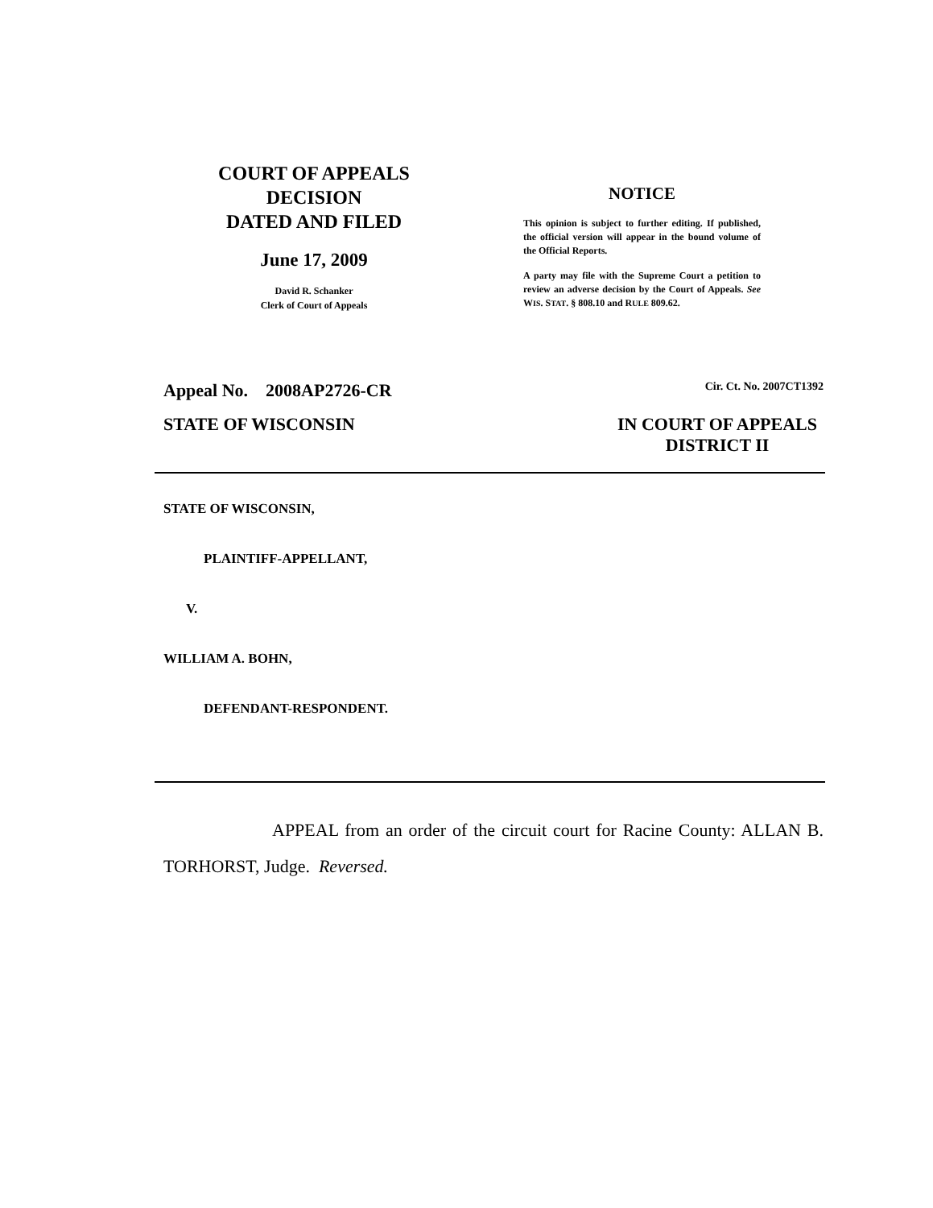COURT OF APPEALS
DECISION
DATED AND FILED
June 17, 2009
David R. Schanker
Clerk of Court of Appeals
NOTICE
This opinion is subject to further editing. If published, the official version will appear in the bound volume of the Official Reports.
A party may file with the Supreme Court a petition to review an adverse decision by the Court of Appeals. See WIS. STAT. § 808.10 and RULE 809.62.
Appeal No. 2008AP2726-CR Cir. Ct. No. 2007CT1392
STATE OF WISCONSIN IN COURT OF APPEALS
DISTRICT II
STATE OF WISCONSIN,
PLAINTIFF-APPELLANT,
V.
WILLIAM A. BOHN,
DEFENDANT-RESPONDENT.
APPEAL from an order of the circuit court for Racine County: ALLAN B. TORHORST, Judge. Reversed.